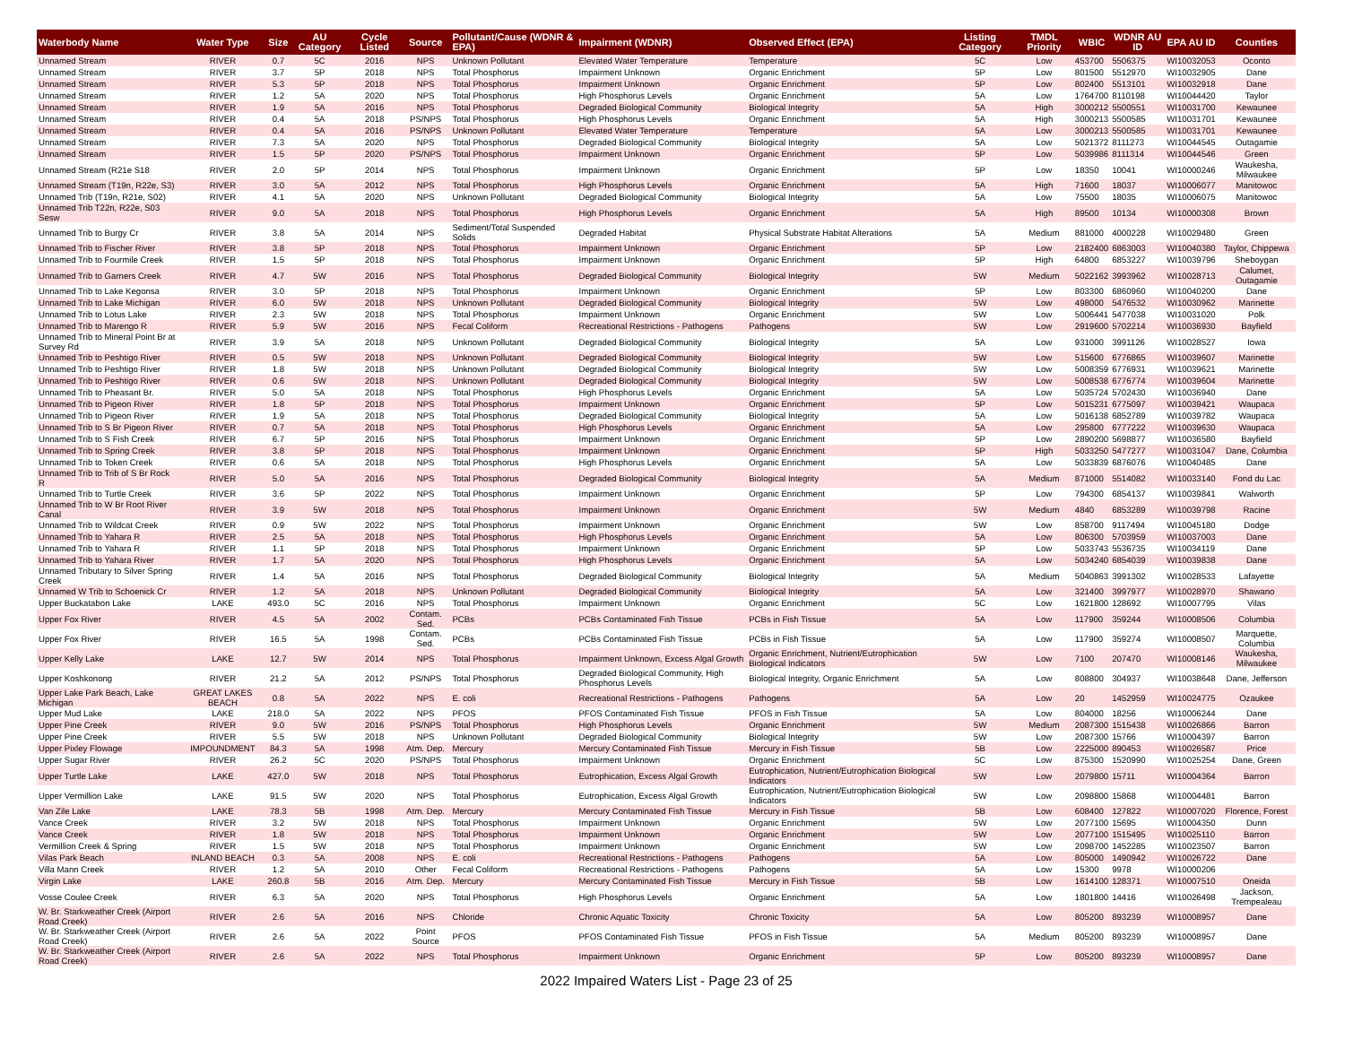| Waterbody Name | Water Type | Size | AU Category | Cycle Listed | Source | Pollutant/Cause (WDNR & EPA) | Impairment (WDNR) | Observed Effect (EPA) | Listing Category | TMDL Priority | WBIC | WDNR AU ID | EPA AU ID | Counties |
| --- | --- | --- | --- | --- | --- | --- | --- | --- | --- | --- | --- | --- | --- | --- |
| Unnamed Stream | RIVER | 0.7 | 5C | 2016 | NPS | Unknown Pollutant | Elevated Water Temperature | Temperature | 5C | Low | 453700 | 5506375 | WI10032053 | Oconto |
| Unnamed Stream | RIVER | 3.7 | 5P | 2018 | NPS | Total Phosphorus | Impairment Unknown | Organic Enrichment | 5P | Low | 801500 | 5512970 | WI10032905 | Dane |
| Unnamed Stream | RIVER | 5.3 | 5P | 2018 | NPS | Total Phosphorus | Impairment Unknown | Organic Enrichment | 5P | Low | 802400 | 5513101 | WI10032918 | Dane |
| Unnamed Stream | RIVER | 1.2 | 5A | 2020 | NPS | Total Phosphorus | High Phosphorus Levels | Organic Enrichment | 5A | Low | 1764700 | 8110198 | WI10044420 | Taylor |
| Unnamed Stream | RIVER | 1.9 | 5A | 2016 | NPS | Total Phosphorus | Degraded Biological Community | Biological Integrity | 5A | High | 3000212 | 5500551 | WI10031700 | Kewaunee |
| Unnamed Stream | RIVER | 0.4 | 5A | 2018 | PS/NPS | Total Phosphorus | High Phosphorus Levels | Organic Enrichment | 5A | High | 3000213 | 5500585 | WI10031701 | Kewaunee |
| Unnamed Stream | RIVER | 0.4 | 5A | 2016 | PS/NPS | Unknown Pollutant | Elevated Water Temperature | Temperature | 5A | Low | 3000213 | 5500585 | WI10031701 | Kewaunee |
| Unnamed Stream | RIVER | 7.3 | 5A | 2020 | NPS | Total Phosphorus | Degraded Biological Community | Biological Integrity | 5A | Low | 5021372 | 8111273 | WI10044545 | Outagamie |
| Unnamed Stream | RIVER | 1.5 | 5P | 2020 | PS/NPS | Total Phosphorus | Impairment Unknown | Organic Enrichment | 5P | Low | 5039986 | 8111314 | WI10044546 | Green |
| Unnamed Stream (R21e S18 | RIVER | 2.0 | 5P | 2014 | NPS | Total Phosphorus | Impairment Unknown | Organic Enrichment | 5P | Low | 18350 | 10041 | WI10000246 | Waukesha, Milwaukee |
| Unnamed Stream (T19n, R22e, S3) | RIVER | 3.0 | 5A | 2012 | NPS | Total Phosphorus | High Phosphorus Levels | Organic Enrichment | 5A | High | 71600 | 18037 | WI10006077 | Manitowoc |
| Unnamed Trib (T19n, R21e, S02) | RIVER | 4.1 | 5A | 2020 | NPS | Unknown Pollutant | Degraded Biological Community | Biological Integrity | 5A | Low | 75500 | 18035 | WI10006075 | Manitowoc |
| Unnamed Trib T22n, R22e, S03 Sesw | RIVER | 9.0 | 5A | 2018 | NPS | Total Phosphorus | High Phosphorus Levels | Organic Enrichment | 5A | High | 89500 | 10134 | WI10000308 | Brown |
| Unnamed Trib to Burgy Cr | RIVER | 3.8 | 5A | 2014 | NPS | Sediment/Total Suspended Solids | Degraded Habitat | Physical Substrate Habitat Alterations | 5A | Medium | 881000 | 4000228 | WI10029480 | Green |
| Unnamed Trib to Fischer River | RIVER | 3.8 | 5P | 2018 | NPS | Total Phosphorus | Impairment Unknown | Organic Enrichment | 5P | Low | 2182400 | 6863003 | WI10040380 | Taylor, Chippewa |
| Unnamed Trib to Fourmile Creek | RIVER | 1.5 | 5P | 2018 | NPS | Total Phosphorus | Impairment Unknown | Organic Enrichment | 5P | High | 64800 | 6853227 | WI10039796 | Sheboygan |
| Unnamed Trib to Garners Creek | RIVER | 4.7 | 5W | 2016 | NPS | Total Phosphorus | Degraded Biological Community | Biological Integrity | 5W | Medium | 5022162 | 3993962 | WI10028713 | Calumet, Outagamie |
| Unnamed Trib to Lake Kegonsa | RIVER | 3.0 | 5P | 2018 | NPS | Total Phosphorus | Impairment Unknown | Organic Enrichment | 5P | Low | 803300 | 6860960 | WI10040200 | Dane |
| Unnamed Trib to Lake Michigan | RIVER | 6.0 | 5W | 2018 | NPS | Unknown Pollutant | Degraded Biological Community | Biological Integrity | 5W | Low | 498000 | 5476532 | WI10030962 | Marinette |
| Unnamed Trib to Lotus Lake | RIVER | 2.3 | 5W | 2018 | NPS | Total Phosphorus | Impairment Unknown | Organic Enrichment | 5W | Low | 5006441 | 5477038 | WI10031020 | Polk |
| Unnamed Trib to Marengo R | RIVER | 5.9 | 5W | 2016 | NPS | Fecal Coliform | Recreational Restrictions - Pathogens | Pathogens | 5W | Low | 2919600 | 5702214 | WI10036930 | Bayfield |
| Unnamed Trib to Mineral Point Br at Survey Rd | RIVER | 3.9 | 5A | 2018 | NPS | Unknown Pollutant | Degraded Biological Community | Biological Integrity | 5A | Low | 931000 | 3991126 | WI10028527 | Iowa |
| Unnamed Trib to Peshtigo River | RIVER | 0.5 | 5W | 2018 | NPS | Unknown Pollutant | Degraded Biological Community | Biological Integrity | 5W | Low | 515600 | 6776865 | WI10039607 | Marinette |
| Unnamed Trib to Peshtigo River | RIVER | 1.8 | 5W | 2018 | NPS | Unknown Pollutant | Degraded Biological Community | Biological Integrity | 5W | Low | 5008359 | 6776931 | WI10039621 | Marinette |
| Unnamed Trib to Peshtigo River | RIVER | 0.6 | 5W | 2018 | NPS | Unknown Pollutant | Degraded Biological Community | Biological Integrity | 5W | Low | 5008538 | 6776774 | WI10039604 | Marinette |
| Unnamed Trib to Pheasant Br. | RIVER | 5.0 | 5A | 2018 | NPS | Total Phosphorus | High Phosphorus Levels | Organic Enrichment | 5A | Low | 5035724 | 5702430 | WI10036940 | Dane |
| Unnamed Trib to Pigeon River | RIVER | 1.8 | 5P | 2018 | NPS | Total Phosphorus | Impairment Unknown | Organic Enrichment | 5P | Low | 5015231 | 6775097 | WI10039421 | Waupaca |
| Unnamed Trib to Pigeon River | RIVER | 1.9 | 5A | 2018 | NPS | Total Phosphorus | Degraded Biological Community | Biological Integrity | 5A | Low | 5016138 | 6852789 | WI10039782 | Waupaca |
| Unnamed Trib to S Br Pigeon River | RIVER | 0.7 | 5A | 2018 | NPS | Total Phosphorus | High Phosphorus Levels | Organic Enrichment | 5A | Low | 295800 | 6777222 | WI10039630 | Waupaca |
| Unnamed Trib to S Fish Creek | RIVER | 6.7 | 5P | 2016 | NPS | Total Phosphorus | Impairment Unknown | Organic Enrichment | 5P | Low | 2890200 | 5698877 | WI10036580 | Bayfield |
| Unnamed Trib to Spring Creek | RIVER | 3.8 | 5P | 2018 | NPS | Total Phosphorus | Impairment Unknown | Organic Enrichment | 5P | High | 5033250 | 5477277 | WI10031047 | Dane, Columbia |
| Unnamed Trib to Token Creek | RIVER | 0.6 | 5A | 2018 | NPS | Total Phosphorus | High Phosphorus Levels | Organic Enrichment | 5A | Low | 5033839 | 6876076 | WI10040485 | Dane |
| Unnamed Trib to Trib of S Br Rock R | RIVER | 5.0 | 5A | 2016 | NPS | Total Phosphorus | Degraded Biological Community | Biological Integrity | 5A | Medium | 871000 | 5514082 | WI10033140 | Fond du Lac |
| Unnamed Trib to Turtle Creek | RIVER | 3.6 | 5P | 2022 | NPS | Total Phosphorus | Impairment Unknown | Organic Enrichment | 5P | Low | 794300 | 6854137 | WI10039841 | Walworth |
| Unnamed Trib to W Br Root River Canal | RIVER | 3.9 | 5W | 2018 | NPS | Total Phosphorus | Impairment Unknown | Organic Enrichment | 5W | Medium | 4840 | 6853289 | WI10039798 | Racine |
| Unnamed Trib to Wildcat Creek | RIVER | 0.9 | 5W | 2022 | NPS | Total Phosphorus | Impairment Unknown | Organic Enrichment | 5W | Low | 858700 | 9117494 | WI10045180 | Dodge |
| Unnamed Trib to Yahara R | RIVER | 2.5 | 5A | 2018 | NPS | Total Phosphorus | High Phosphorus Levels | Organic Enrichment | 5A | Low | 806300 | 5703959 | WI10037003 | Dane |
| Unnamed Trib to Yahara R | RIVER | 1.1 | 5P | 2018 | NPS | Total Phosphorus | Impairment Unknown | Organic Enrichment | 5P | Low | 5033743 | 5536735 | WI10034119 | Dane |
| Unnamed Trib to Yahara River | RIVER | 1.7 | 5A | 2020 | NPS | Total Phosphorus | High Phosphorus Levels | Organic Enrichment | 5A | Low | 5034240 | 6854039 | WI10039838 | Dane |
| Unnamed Tributary to Silver Spring Creek | RIVER | 1.4 | 5A | 2016 | NPS | Total Phosphorus | Degraded Biological Community | Biological Integrity | 5A | Medium | 5040863 | 3991302 | WI10028533 | Lafayette |
| Unnamed W Trib to Schoenick Cr | RIVER | 1.2 | 5A | 2018 | NPS | Unknown Pollutant | Degraded Biological Community | Biological Integrity | 5A | Low | 321400 | 3997977 | WI10028970 | Shawano |
| Upper Buckatabon Lake | LAKE | 493.0 | 5C | 2016 | NPS | Total Phosphorus | Impairment Unknown | Organic Enrichment | 5C | Low | 1621800 | 128692 | WI10007795 | Vilas |
| Upper Fox River | RIVER | 4.5 | 5A | 2002 | Contam. Sed. | PCBs | PCBs Contaminated Fish Tissue | PCBs in Fish Tissue | 5A | Low | 117900 | 359244 | WI10008506 | Columbia |
| Upper Fox River | RIVER | 16.5 | 5A | 1998 | Contam. Sed. | PCBs | PCBs Contaminated Fish Tissue | PCBs in Fish Tissue | 5A | Low | 117900 | 359274 | WI10008507 | Marquette, Columbia |
| Upper Kelly Lake | LAKE | 12.7 | 5W | 2014 | NPS | Total Phosphorus | Impairment Unknown, Excess Algal Growth | Organic Enrichment, Nutrient/Eutrophication Biological Indicators | 5W | Low | 7100 | 207470 | WI10008146 | Waukesha, Milwaukee |
| Upper Koshkonong | RIVER | 21.2 | 5A | 2012 | PS/NPS | Total Phosphorus | Degraded Biological Community, High Phosphorus Levels | Biological Integrity, Organic Enrichment | 5A | Low | 808800 | 304937 | WI10038648 | Dane, Jefferson |
| Upper Lake Park Beach, Lake Michigan | GREAT LAKES BEACH | 0.8 | 5A | 2022 | NPS | E. coli | Recreational Restrictions - Pathogens | Pathogens | 5A | Low | 20 | 1452959 | WI10024775 | Ozaukee |
| Upper Mud Lake | LAKE | 218.0 | 5A | 2022 | NPS | PFOS | PFOS Contaminated Fish Tissue | PFOS in Fish Tissue | 5A | Low | 804000 | 18256 | WI10006244 | Dane |
| Upper Pine Creek | RIVER | 9.0 | 5W | 2016 | PS/NPS | Total Phosphorus | High Phosphorus Levels | Organic Enrichment | 5W | Medium | 2087300 | 1515438 | WI10026866 | Barron |
| Upper Pine Creek | RIVER | 5.5 | 5W | 2018 | NPS | Unknown Pollutant | Degraded Biological Community | Biological Integrity | 5W | Low | 2087300 | 15766 | WI10004397 | Barron |
| Upper Pixley Flowage | IMPOUNDMENT | 84.3 | 5A | 1998 | Atm. Dep. | Mercury | Mercury Contaminated Fish Tissue | Mercury in Fish Tissue | 5B | Low | 2225000 | 890453 | WI10026587 | Price |
| Upper Sugar River | RIVER | 26.2 | 5C | 2020 | PS/NPS | Total Phosphorus | Impairment Unknown | Organic Enrichment | 5C | Low | 875300 | 1520990 | WI10025254 | Dane, Green |
| Upper Turtle Lake | LAKE | 427.0 | 5W | 2018 | NPS | Total Phosphorus | Eutrophication, Excess Algal Growth | Eutrophication, Nutrient/Eutrophication Biological Indicators | 5W | Low | 2079800 | 15711 | WI10004364 | Barron |
| Upper Vermillion Lake | LAKE | 91.5 | 5W | 2020 | NPS | Total Phosphorus | Eutrophication, Excess Algal Growth | Eutrophication, Nutrient/Eutrophication Biological Indicators | 5W | Low | 2098800 | 15868 | WI10004481 | Barron |
| Van Zile Lake | LAKE | 78.3 | 5B | 1998 | Atm. Dep. | Mercury | Mercury Contaminated Fish Tissue | Mercury in Fish Tissue | 5B | Low | 608400 | 127822 | WI10007020 | Florence, Forest |
| Vance Creek | RIVER | 3.2 | 5W | 2018 | NPS | Total Phosphorus | Impairment Unknown | Organic Enrichment | 5W | Low | 2077100 | 15695 | WI10004350 | Dunn |
| Vance Creek | RIVER | 1.8 | 5W | 2018 | NPS | Total Phosphorus | Impairment Unknown | Organic Enrichment | 5W | Low | 2077100 | 1515495 | WI10025110 | Barron |
| Vermillion Creek & Spring | RIVER | 1.5 | 5W | 2018 | NPS | Total Phosphorus | Impairment Unknown | Organic Enrichment | 5W | Low | 2098700 | 1452285 | WI10023507 | Barron |
| Vilas Park Beach | INLAND BEACH | 0.3 | 5A | 2008 | NPS | E. coli | Recreational Restrictions - Pathogens | Pathogens | 5A | Low | 805000 | 1490942 | WI10026722 | Dane |
| Villa Mann Creek | RIVER | 1.2 | 5A | 2010 | Other | Fecal Coliform | Recreational Restrictions - Pathogens | Pathogens | 5A | Low | 15300 | 9978 | WI10000206 | |
| Virgin Lake | LAKE | 260.8 | 5B | 2016 | Atm. Dep. | Mercury | Mercury Contaminated Fish Tissue | Mercury in Fish Tissue | 5B | Low | 1614100 | 128371 | WI10007510 | Oneida |
| Vosse Coulee Creek | RIVER | 6.3 | 5A | 2020 | NPS | Total Phosphorus | High Phosphorus Levels | Organic Enrichment | 5A | Low | 1801800 | 14416 | WI10026498 | Jackson, Trempealeau |
| W. Br. Starkweather Creek (Airport Road Creek) | RIVER | 2.6 | 5A | 2016 | NPS | Chloride | Chronic Aquatic Toxicity | Chronic Toxicity | 5A | Low | 805200 | 893239 | WI10008957 | Dane |
| W. Br. Starkweather Creek (Airport Road Creek) | RIVER | 2.6 | 5A | 2022 | Point Source | PFOS | PFOS Contaminated Fish Tissue | PFOS in Fish Tissue | 5A | Medium | 805200 | 893239 | WI10008957 | Dane |
| W. Br. Starkweather Creek (Airport Road Creek) | RIVER | 2.6 | 5A | 2022 | NPS | Total Phosphorus | Impairment Unknown | Organic Enrichment | 5P | Low | 805200 | 893239 | WI10008957 | Dane |
2022 Impaired Waters List - Page 23 of 25